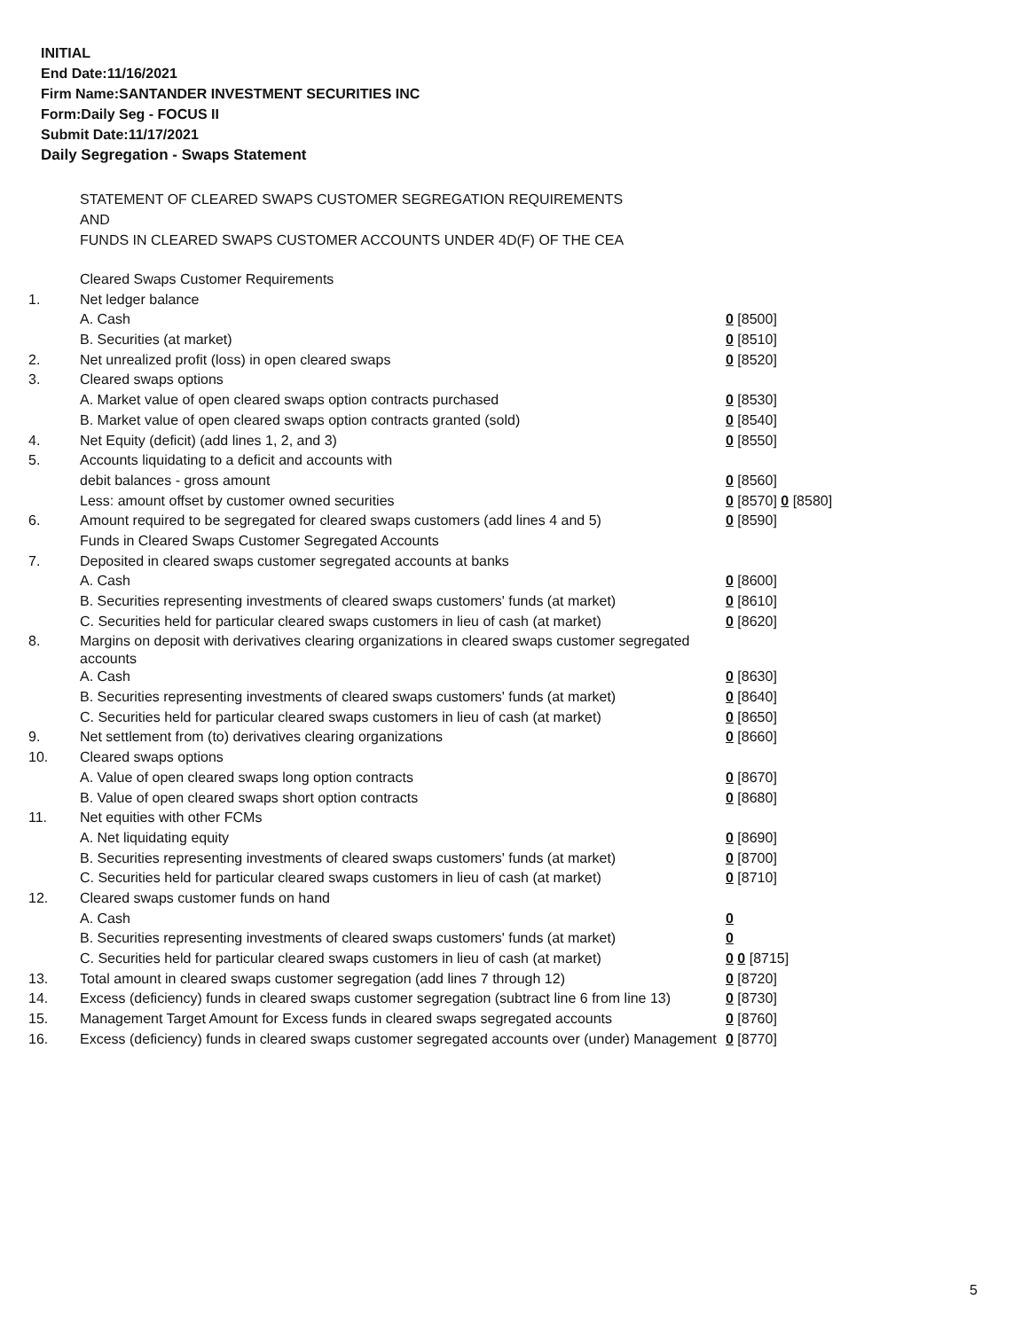INITIAL
End Date:11/16/2021
Firm Name:SANTANDER INVESTMENT SECURITIES INC
Form:Daily Seg - FOCUS II
Submit Date:11/17/2021
Daily Segregation - Swaps Statement
STATEMENT OF CLEARED SWAPS CUSTOMER SEGREGATION REQUIREMENTS
AND
FUNDS IN CLEARED SWAPS CUSTOMER ACCOUNTS UNDER 4D(F) OF THE CEA
| | Cleared Swaps Customer Requirements | |
| 1. | Net ledger balance | |
| | A. Cash | 0 [8500] |
| | B. Securities (at market) | 0 [8510] |
| 2. | Net unrealized profit (loss) in open cleared swaps | 0 [8520] |
| 3. | Cleared swaps options | |
| | A. Market value of open cleared swaps option contracts purchased | 0 [8530] |
| | B. Market value of open cleared swaps option contracts granted (sold) | 0 [8540] |
| 4. | Net Equity (deficit) (add lines 1, 2, and 3) | 0 [8550] |
| 5. | Accounts liquidating to a deficit and accounts with | |
| | debit balances - gross amount | 0 [8560] |
| | Less: amount offset by customer owned securities | 0 [8570] 0 [8580] |
| 6. | Amount required to be segregated for cleared swaps customers (add lines 4 and 5) | 0 [8590] |
| | Funds in Cleared Swaps Customer Segregated Accounts | |
| 7. | Deposited in cleared swaps customer segregated accounts at banks | |
| | A. Cash | 0 [8600] |
| | B. Securities representing investments of cleared swaps customers' funds (at market) | 0 [8610] |
| | C. Securities held for particular cleared swaps customers in lieu of cash (at market) | 0 [8620] |
| 8. | Margins on deposit with derivatives clearing organizations in cleared swaps customer segregated accounts | |
| | A. Cash | 0 [8630] |
| | B. Securities representing investments of cleared swaps customers' funds (at market) | 0 [8640] |
| | C. Securities held for particular cleared swaps customers in lieu of cash (at market) | 0 [8650] |
| 9. | Net settlement from (to) derivatives clearing organizations | 0 [8660] |
| 10. | Cleared swaps options | |
| | A. Value of open cleared swaps long option contracts | 0 [8670] |
| | B. Value of open cleared swaps short option contracts | 0 [8680] |
| 11. | Net equities with other FCMs | |
| | A. Net liquidating equity | 0 [8690] |
| | B. Securities representing investments of cleared swaps customers' funds (at market) | 0 [8700] |
| | C. Securities held for particular cleared swaps customers in lieu of cash (at market) | 0 [8710] |
| 12. | Cleared swaps customer funds on hand | |
| | A. Cash | 0 |
| | B. Securities representing investments of cleared swaps customers' funds (at market) | 0 |
| | C. Securities held for particular cleared swaps customers in lieu of cash (at market) | 0 0 [8715] |
| 13. | Total amount in cleared swaps customer segregation (add lines 7 through 12) | 0 [8720] |
| 14. | Excess (deficiency) funds in cleared swaps customer segregation (subtract line 6 from line 13) | 0 [8730] |
| 15. | Management Target Amount for Excess funds in cleared swaps segregated accounts | 0 [8760] |
| 16. | Excess (deficiency) funds in cleared swaps customer segregated accounts over (under) Management | 0 [8770] |
5